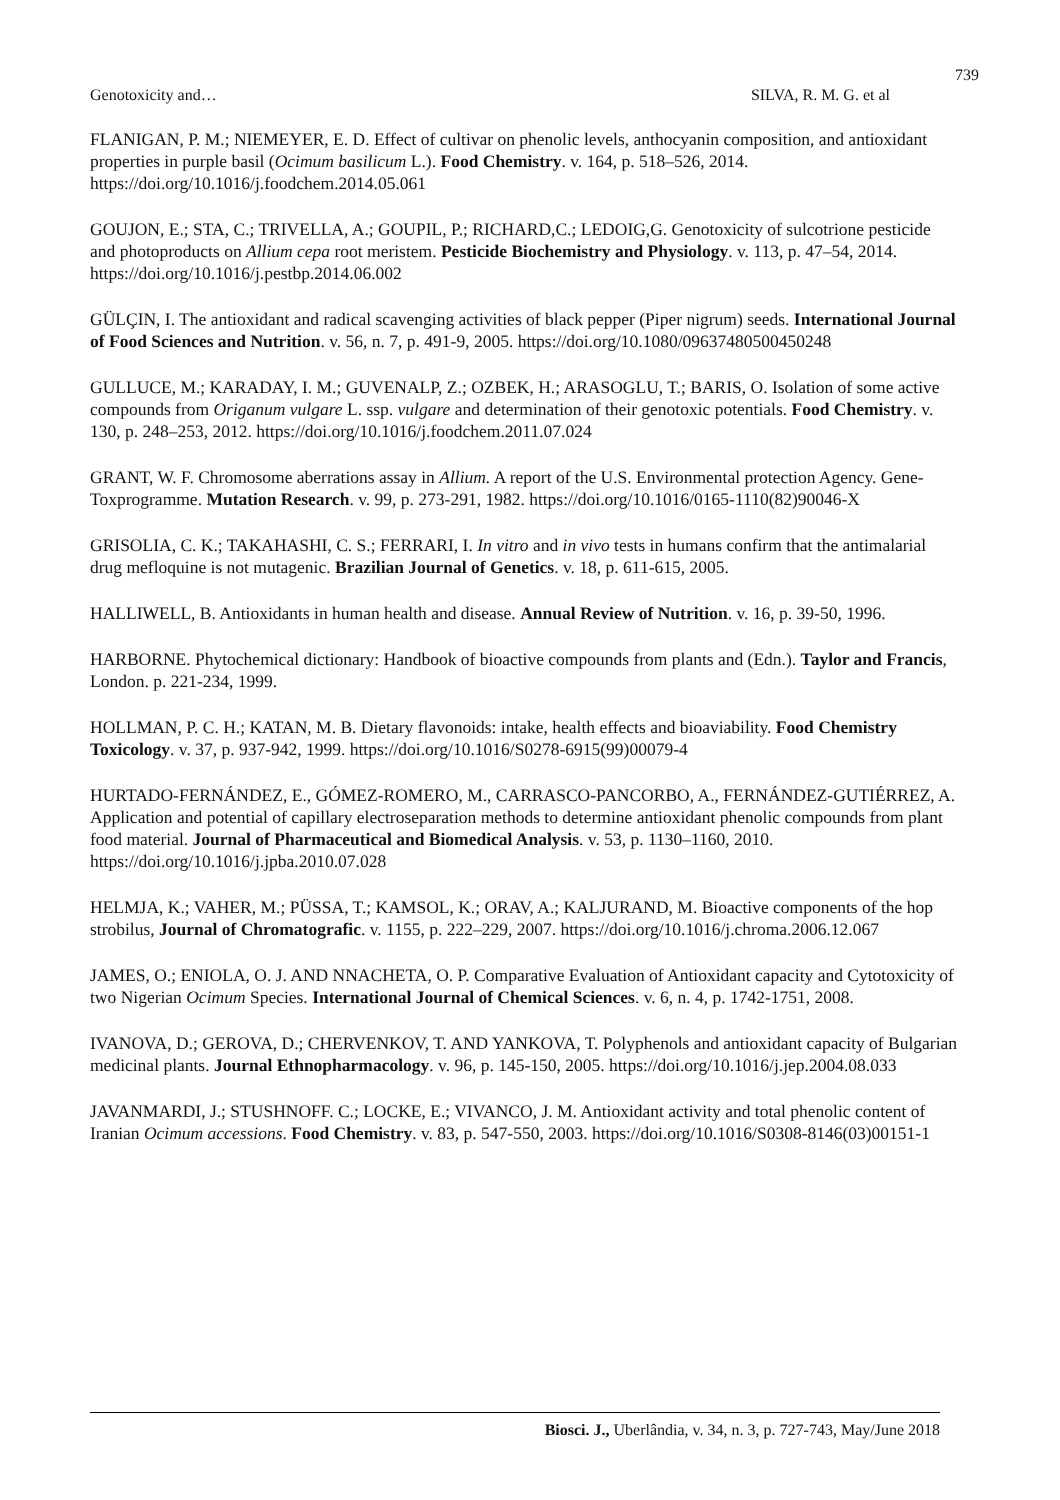739
Genotoxicity and… SILVA, R. M. G. et al
FLANIGAN, P. M.; NIEMEYER, E. D. Effect of cultivar on phenolic levels, anthocyanin composition, and antioxidant properties in purple basil (Ocimum basilicum L.). Food Chemistry. v. 164, p. 518–526, 2014. https://doi.org/10.1016/j.foodchem.2014.05.061
GOUJON, E.; STA, C.; TRIVELLA, A.; GOUPIL, P.; RICHARD,C.; LEDOIG,G. Genotoxicity of sulcotrione pesticide and photoproducts on Allium cepa root meristem. Pesticide Biochemistry and Physiology. v. 113, p. 47–54, 2014. https://doi.org/10.1016/j.pestbp.2014.06.002
GÜLÇIN, I. The antioxidant and radical scavenging activities of black pepper (Piper nigrum) seeds. International Journal of Food Sciences and Nutrition. v. 56, n. 7, p. 491-9, 2005. https://doi.org/10.1080/09637480500450248
GULLUCE, M.; KARADAY, I. M.; GUVENALP, Z.; OZBEK, H.; ARASOGLU, T.; BARIS, O. Isolation of some active compounds from Origanum vulgare L. ssp. vulgare and determination of their genotoxic potentials. Food Chemistry. v. 130, p. 248–253, 2012. https://doi.org/10.1016/j.foodchem.2011.07.024
GRANT, W. F. Chromosome aberrations assay in Allium. A report of the U.S. Environmental protection Agency. Gene-Toxprogramme. Mutation Research. v. 99, p. 273-291, 1982. https://doi.org/10.1016/0165-1110(82)90046-X
GRISOLIA, C. K.; TAKAHASHI, C. S.; FERRARI, I. In vitro and in vivo tests in humans confirm that the antimalarial drug mefloquine is not mutagenic. Brazilian Journal of Genetics. v. 18, p. 611-615, 2005.
HALLIWELL, B. Antioxidants in human health and disease. Annual Review of Nutrition. v. 16, p. 39-50, 1996.
HARBORNE. Phytochemical dictionary: Handbook of bioactive compounds from plants and (Edn.). Taylor and Francis, London. p. 221-234, 1999.
HOLLMAN, P. C. H.; KATAN, M. B. Dietary flavonoids: intake, health effects and bioaviability. Food Chemistry Toxicology. v. 37, p. 937-942, 1999. https://doi.org/10.1016/S0278-6915(99)00079-4
HURTADO-FERNÁNDEZ, E., GÓMEZ-ROMERO, M., CARRASCO-PANCORBO, A., FERNÁNDEZ-GUTIÉRREZ, A. Application and potential of capillary electroseparation methods to determine antioxidant phenolic compounds from plant food material. Journal of Pharmaceutical and Biomedical Analysis. v. 53, p. 1130–1160, 2010. https://doi.org/10.1016/j.jpba.2010.07.028
HELMJA, K.; VAHER, M.; PÜSSA, T.; KAMSOL, K.; ORAV, A.; KALJURAND, M. Bioactive components of the hop strobilus, Journal of Chromatografic. v. 1155, p. 222–229, 2007. https://doi.org/10.1016/j.chroma.2006.12.067
JAMES, O.; ENIOLA, O. J. AND NNACHETA, O. P. Comparative Evaluation of Antioxidant capacity and Cytotoxicity of two Nigerian Ocimum Species. International Journal of Chemical Sciences. v. 6, n. 4, p. 1742-1751, 2008.
IVANOVA, D.; GEROVA, D.; CHERVENKOV, T. AND YANKOVA, T. Polyphenols and antioxidant capacity of Bulgarian medicinal plants. Journal Ethnopharmacology. v. 96, p. 145-150, 2005. https://doi.org/10.1016/j.jep.2004.08.033
JAVANMARDI, J.; STUSHNOFF. C.; LOCKE, E.; VIVANCO, J. M. Antioxidant activity and total phenolic content of Iranian Ocimum accessions. Food Chemistry. v. 83, p. 547-550, 2003. https://doi.org/10.1016/S0308-8146(03)00151-1
Biosci. J., Uberlândia, v. 34, n. 3, p. 727-743, May/June 2018